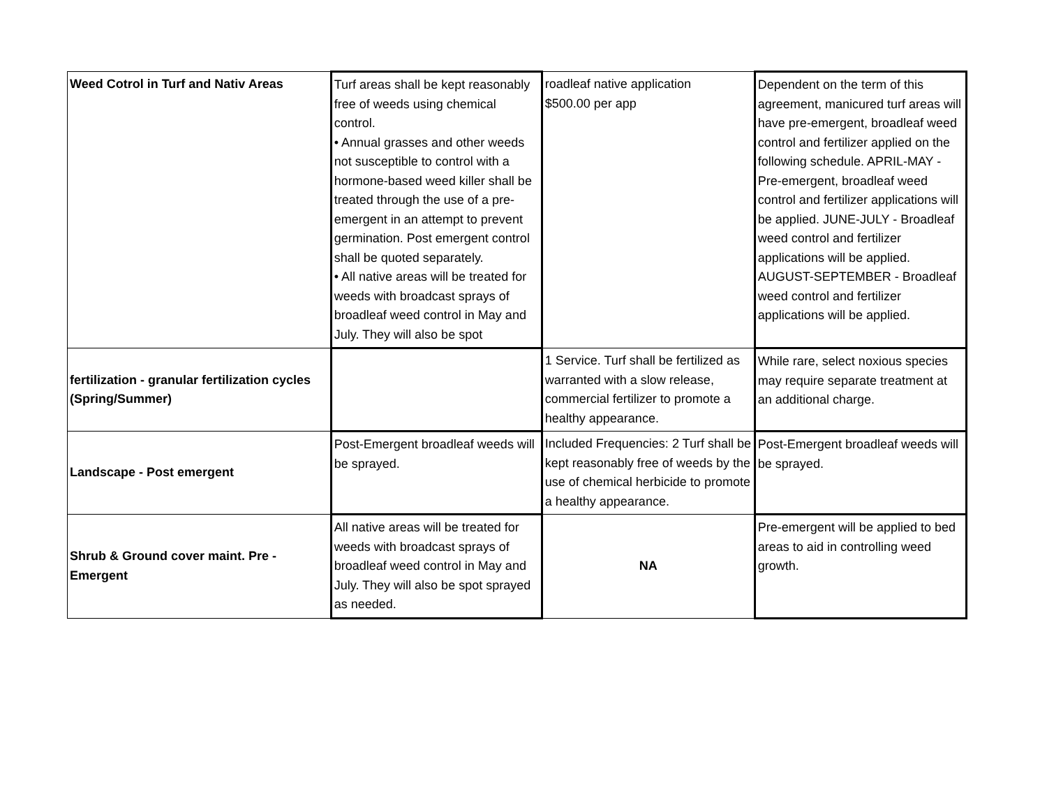| Weed Cotrol in Turf and Nativ Areas | Turf areas shall be kept reasonably free of weeds using chemical control. • Annual grasses and other weeds not susceptible to control with a hormone-based weed killer shall be treated through the use of a pre-emergent in an attempt to prevent germination. Post emergent control shall be quoted separately. • All native areas will be treated for weeds with broadcast sprays of broadleaf weed control in May and July. They will also be spot | roadleaf native application $500.00 per app | Dependent on the term of this agreement, manicured turf areas will have pre-emergent, broadleaf weed control and fertilizer applied on the following schedule. APRIL-MAY - Pre-emergent, broadleaf weed control and fertilizer applications will be applied. JUNE-JULY - Broadleaf weed control and fertilizer applications will be applied. AUGUST-SEPTEMBER - Broadleaf weed control and fertilizer applications will be applied. |
| fertilization - granular fertilization cycles (Spring/Summer) | | 1 Service. Turf shall be fertilized as warranted with a slow release, commercial fertilizer to promote a healthy appearance. | While rare, select noxious species may require separate treatment at an additional charge. |
| Landscape - Post emergent | Post-Emergent broadleaf weeds will be sprayed. | Included Frequencies: 2 Turf shall be kept reasonably free of weeds by the use of chemical herbicide to promote a healthy appearance. | Post-Emergent broadleaf weeds will be sprayed. |
| Shrub & Ground cover maint. Pre - Emergent | All native areas will be treated for weeds with broadcast sprays of broadleaf weed control in May and July. They will also be spot sprayed as needed. | NA | Pre-emergent will be applied to bed areas to aid in controlling weed growth. |